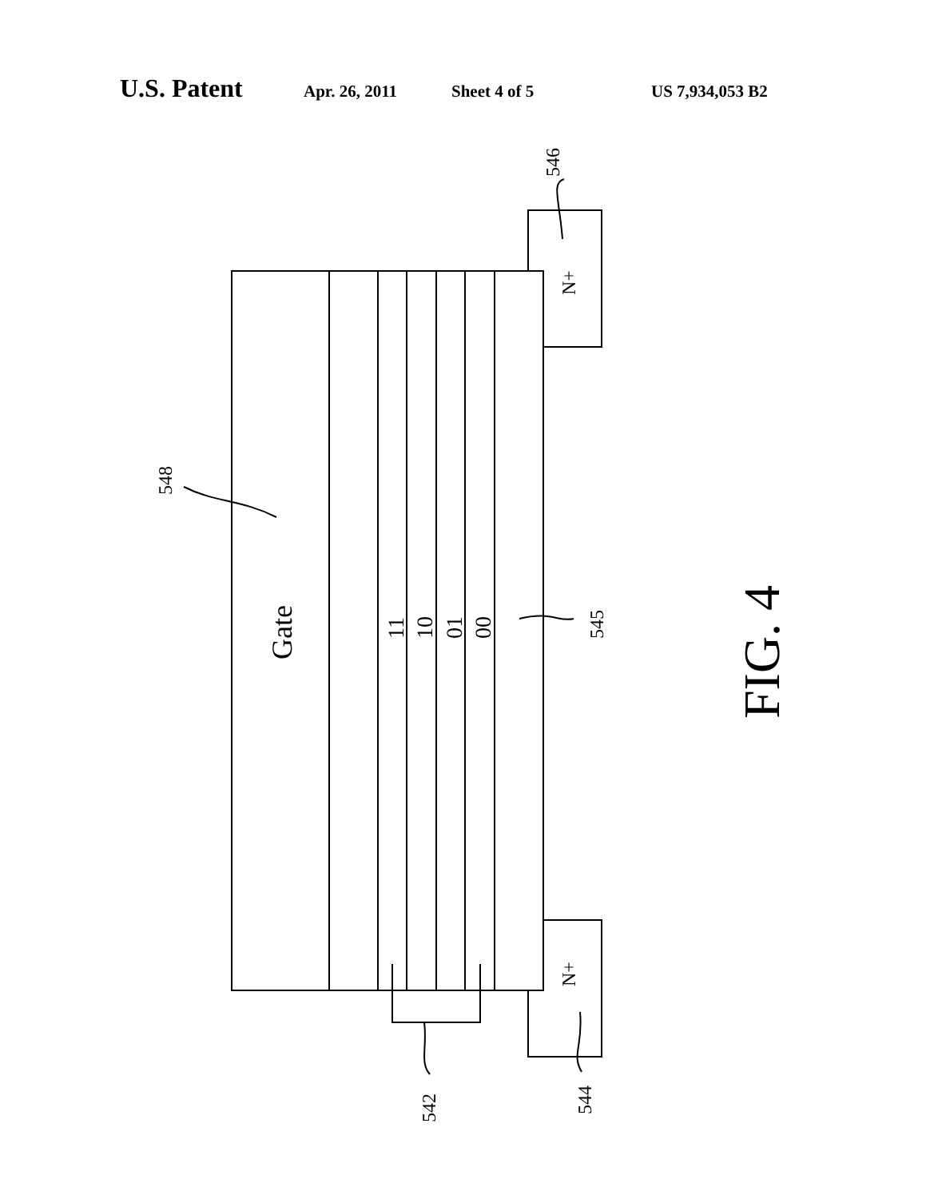U.S. Patent Apr. 26, 2011 Sheet 4 of 5 US 7,934,053 B2
Gate
11
10
01
00
N+
N+
548
545
546
544
542
FIG. 4